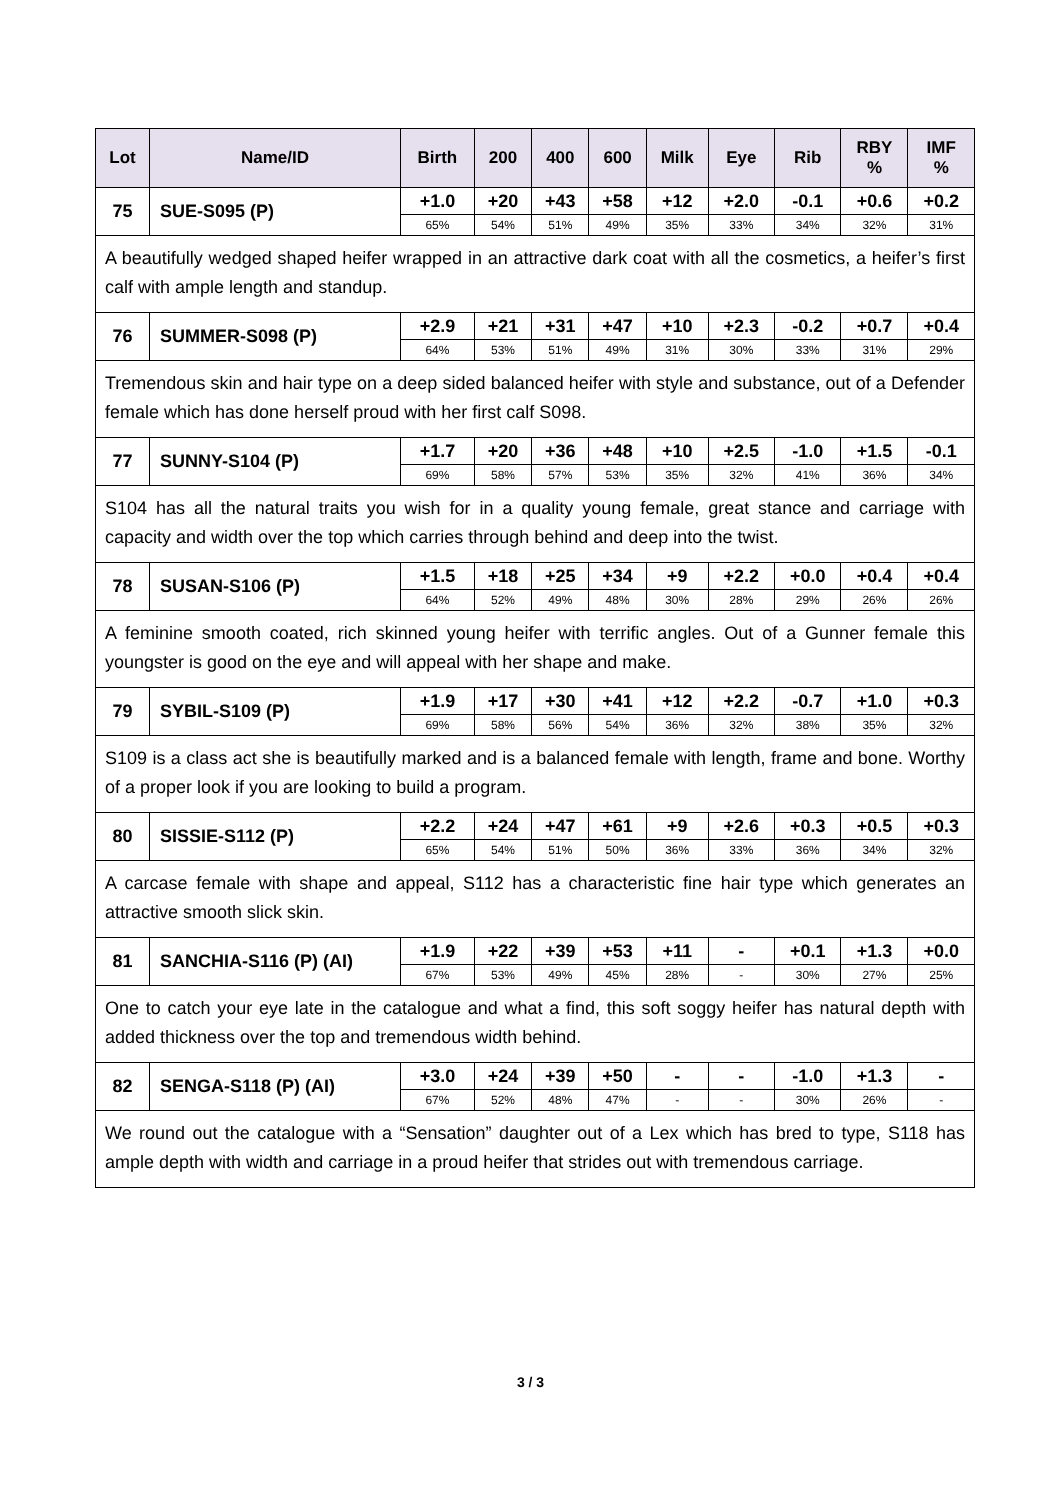| Lot | Name/ID | Birth | 200 | 400 | 600 | Milk | Eye | Rib | RBY % | IMF % |
| --- | --- | --- | --- | --- | --- | --- | --- | --- | --- | --- |
| 75 | SUE-S095 (P) | +1.0 | +20 | +43 | +58 | +12 | +2.0 | -0.1 | +0.6 | +0.2 |
| | | 65% | 54% | 51% | 49% | 35% | 33% | 34% | 32% | 31% |
| A beautifully wedged shaped heifer wrapped in an attractive dark coat with all the cosmetics, a heifer’s first calf with ample length and standup. | | | | | | | | | | |
| 76 | SUMMER-S098 (P) | +2.9 | +21 | +31 | +47 | +10 | +2.3 | -0.2 | +0.7 | +0.4 |
| | | 64% | 53% | 51% | 49% | 31% | 30% | 33% | 31% | 29% |
| Tremendous skin and hair type on a deep sided balanced heifer with style and substance, out of a Defender female which has done herself proud with her first calf S098. | | | | | | | | | | |
| 77 | SUNNY-S104 (P) | +1.7 | +20 | +36 | +48 | +10 | +2.5 | -1.0 | +1.5 | -0.1 |
| | | 69% | 58% | 57% | 53% | 35% | 32% | 41% | 36% | 34% |
| S104 has all the natural traits you wish for in a quality young female, great stance and carriage with capacity and width over the top which carries through behind and deep into the twist. | | | | | | | | | | |
| 78 | SUSAN-S106 (P) | +1.5 | +18 | +25 | +34 | +9 | +2.2 | +0.0 | +0.4 | +0.4 |
| | | 64% | 52% | 49% | 48% | 30% | 28% | 29% | 26% | 26% |
| A feminine smooth coated, rich skinned young heifer with terrific angles. Out of a Gunner female this youngster is good on the eye and will appeal with her shape and make. | | | | | | | | | | |
| 79 | SYBIL-S109 (P) | +1.9 | +17 | +30 | +41 | +12 | +2.2 | -0.7 | +1.0 | +0.3 |
| | | 69% | 58% | 56% | 54% | 36% | 32% | 38% | 35% | 32% |
| S109 is a class act she is beautifully marked and is a balanced female with length, frame and bone. Worthy of a proper look if you are looking to build a program. | | | | | | | | | | |
| 80 | SISSIE-S112 (P) | +2.2 | +24 | +47 | +61 | +9 | +2.6 | +0.3 | +0.5 | +0.3 |
| | | 65% | 54% | 51% | 50% | 36% | 33% | 36% | 34% | 32% |
| A carcase female with shape and appeal, S112 has a characteristic fine hair type which generates an attractive smooth slick skin. | | | | | | | | | | |
| 81 | SANCHIA-S116 (P) (AI) | +1.9 | +22 | +39 | +53 | +11 | - | +0.1 | +1.3 | +0.0 |
| | | 67% | 53% | 49% | 45% | 28% | - | 30% | 27% | 25% |
| One to catch your eye late in the catalogue and what a find, this soft soggy heifer has natural depth with added thickness over the top and tremendous width behind. | | | | | | | | | | |
| 82 | SENGA-S118 (P) (AI) | +3.0 | +24 | +39 | +50 | - | - | -1.0 | +1.3 | - |
| | | 67% | 52% | 48% | 47% | - | - | 30% | 26% | - |
| We round out the catalogue with a “Sensation” daughter out of a Lex which has bred to type, S118 has ample depth with width and carriage in a proud heifer that strides out with tremendous carriage. | | | | | | | | | | |
3 / 3